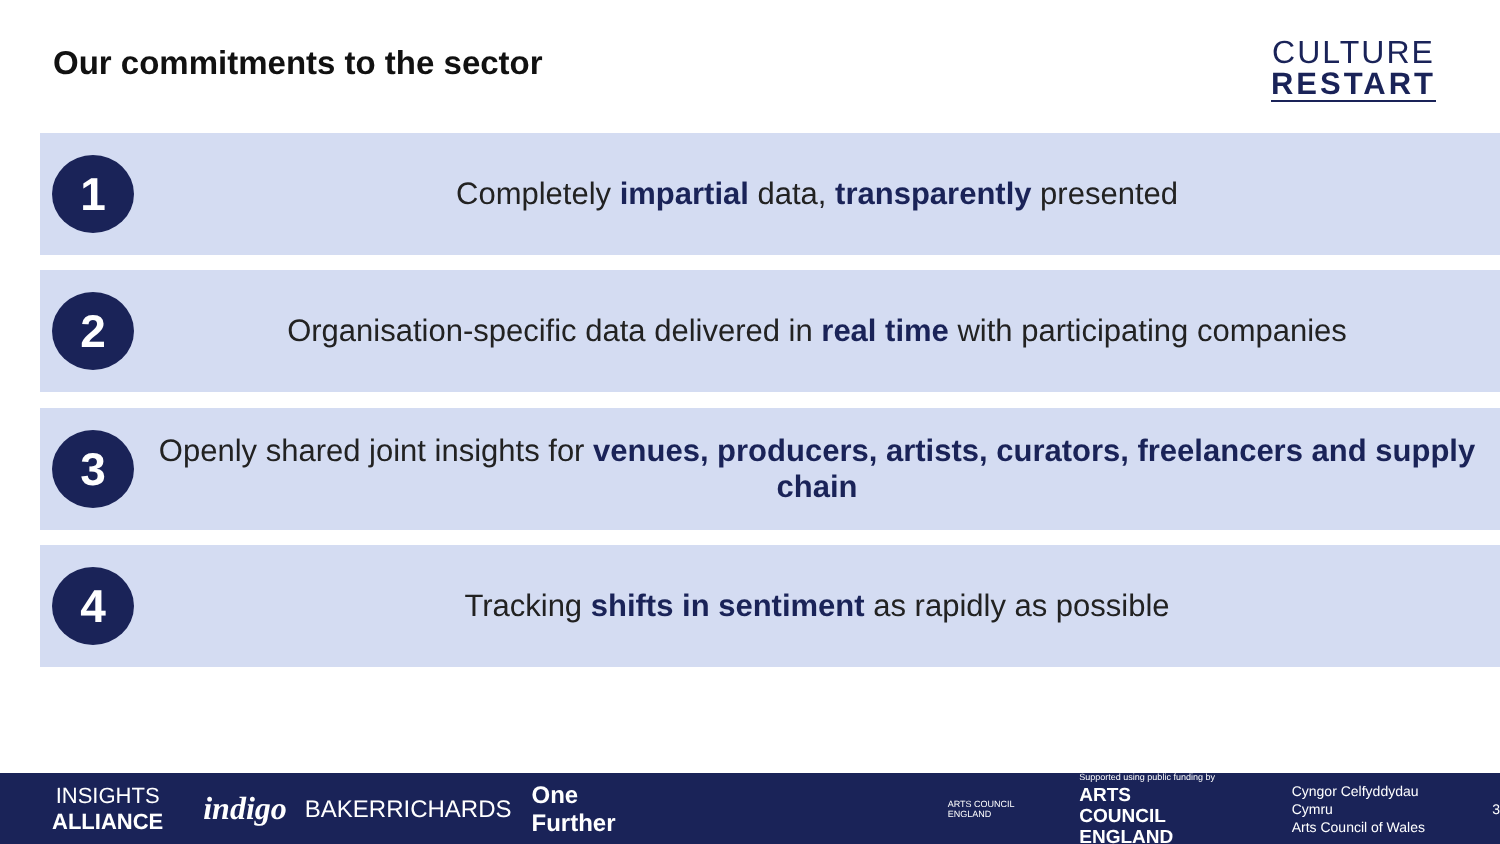Our commitments to the sector
CULTURE
RESTART
1
Completely impartial data, transparently presented
2
Organisation-specific data delivered in real time with participating companies
3
Openly shared joint insights for venues, producers, artists, curators, freelancers and supply chain
4
Tracking shifts in sentiment as rapidly as possible
INSIGHTS
ALLIANCE indigo BAKERRICHARDS One Further ARTS COUNCIL ENGLAND Supported using public funding by
ARTS COUNCIL
ENGLAND Cyngor Celfyddydau Cymru
Arts Council of Wales 3